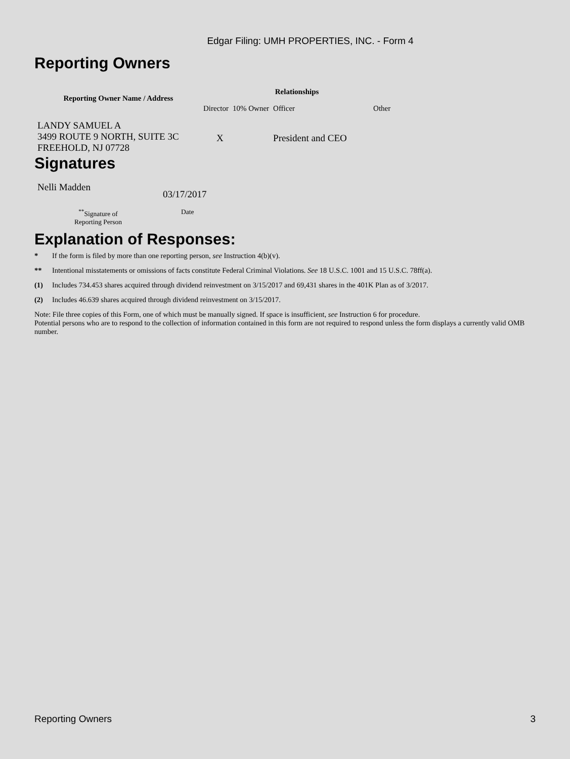Edgar Filing: UMH PROPERTIES, INC. - Form 4
Reporting Owners
| Reporting Owner Name / Address | Relationships | | | |
| --- | --- | --- | --- | --- |
| | Director | 10% Owner | Officer | Other |
| LANDY SAMUEL A 3499 ROUTE 9 NORTH, SUITE 3C FREEHOLD, NJ 07728 | X | | President and CEO | |
Signatures
| Nelli Madden | 03/17/2017 |
| <sup>**</sup> Signature of Reporting Person | Date |
Explanation of Responses:
* If the form is filed by more than one reporting person, see Instruction 4(b)(v).
** Intentional misstatements or omissions of facts constitute Federal Criminal Violations. See 18 U.S.C. 1001 and 15 U.S.C. 78ff(a).
(1) Includes 734.453 shares acquired through dividend reinvestment on 3/15/2017 and 69,431 shares in the 401K Plan as of 3/2017.
(2) Includes 46.639 shares acquired through dividend reinvestment on 3/15/2017.
Note: File three copies of this Form, one of which must be manually signed. If space is insufficient, see Instruction 6 for procedure.
Potential persons who are to respond to the collection of information contained in this form are not required to respond unless the form displays a currently valid OMB number.
Reporting Owners 3